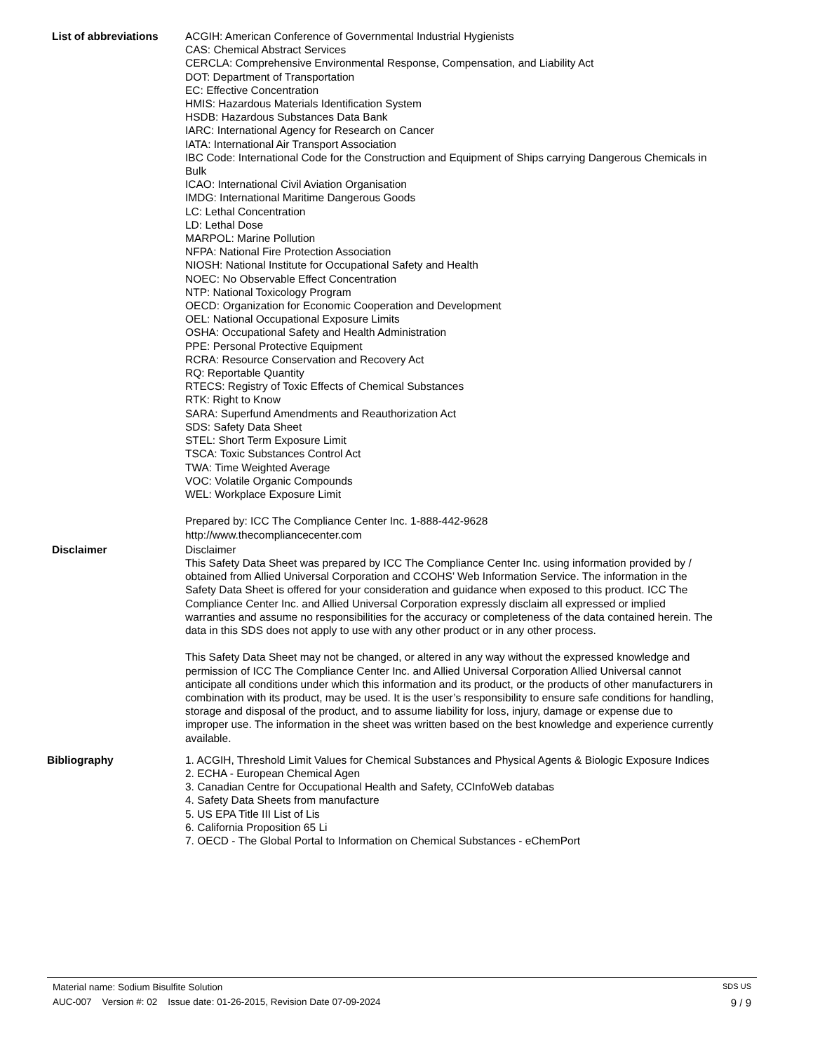List of abbreviations ACGIH: American Conference of Governmental Industrial Hygienists
CAS: Chemical Abstract Services
CERCLA: Comprehensive Environmental Response, Compensation, and Liability Act
DOT: Department of Transportation
EC: Effective Concentration
HMIS: Hazardous Materials Identification System
HSDB: Hazardous Substances Data Bank
IARC: International Agency for Research on Cancer
IATA: International Air Transport Association
IBC Code: International Code for the Construction and Equipment of Ships carrying Dangerous Chemicals in Bulk
ICAO: International Civil Aviation Organisation
IMDG: International Maritime Dangerous Goods
LC: Lethal Concentration
LD: Lethal Dose
MARPOL: Marine Pollution
NFPA: National Fire Protection Association
NIOSH: National Institute for Occupational Safety and Health
NOEC: No Observable Effect Concentration
NTP: National Toxicology Program
OECD: Organization for Economic Cooperation and Development
OEL: National Occupational Exposure Limits
OSHA: Occupational Safety and Health Administration
PPE: Personal Protective Equipment
RCRA: Resource Conservation and Recovery Act
RQ: Reportable Quantity
RTECS: Registry of Toxic Effects of Chemical Substances
RTK: Right to Know
SARA: Superfund Amendments and Reauthorization Act
SDS: Safety Data Sheet
STEL: Short Term Exposure Limit
TSCA: Toxic Substances Control Act
TWA: Time Weighted Average
VOC: Volatile Organic Compounds
WEL: Workplace Exposure Limit
Prepared by: ICC The Compliance Center Inc. 1-888-442-9628
http://www.thecompliancecenter.com
Disclaimer Disclaimer
This Safety Data Sheet was prepared by ICC The Compliance Center Inc. using information provided by / obtained from Allied Universal Corporation and CCOHS’ Web Information Service. The information in the Safety Data Sheet is offered for your consideration and guidance when exposed to this product. ICC The Compliance Center Inc. and Allied Universal Corporation expressly disclaim all expressed or implied warranties and assume no responsibilities for the accuracy or completeness of the data contained herein. The data in this SDS does not apply to use with any other product or in any other process.
This Safety Data Sheet may not be changed, or altered in any way without the expressed knowledge and permission of ICC The Compliance Center Inc. and Allied Universal Corporation Allied Universal cannot anticipate all conditions under which this information and its product, or the products of other manufacturers in combination with its product, may be used. It is the user’s responsibility to ensure safe conditions for handling, storage and disposal of the product, and to assume liability for loss, injury, damage or expense due to improper use. The information in the sheet was written based on the best knowledge and experience currently available.
Bibliography 1. ACGIH, Threshold Limit Values for Chemical Substances and Physical Agents & Biologic Exposure Indices
2. ECHA - European Chemical Agen
3. Canadian Centre for Occupational Health and Safety, CCInfoWeb databas
4. Safety Data Sheets from manufacture
5. US EPA Title III List of Lis
6. California Proposition 65 Li
7. OECD - The Global Portal to Information on Chemical Substances - eChemPort
Material name: Sodium Bisulfite Solution SDS US
AUC-007 Version #: 02 Issue date: 01-26-2015, Revision Date 07-09-2024 9 / 9